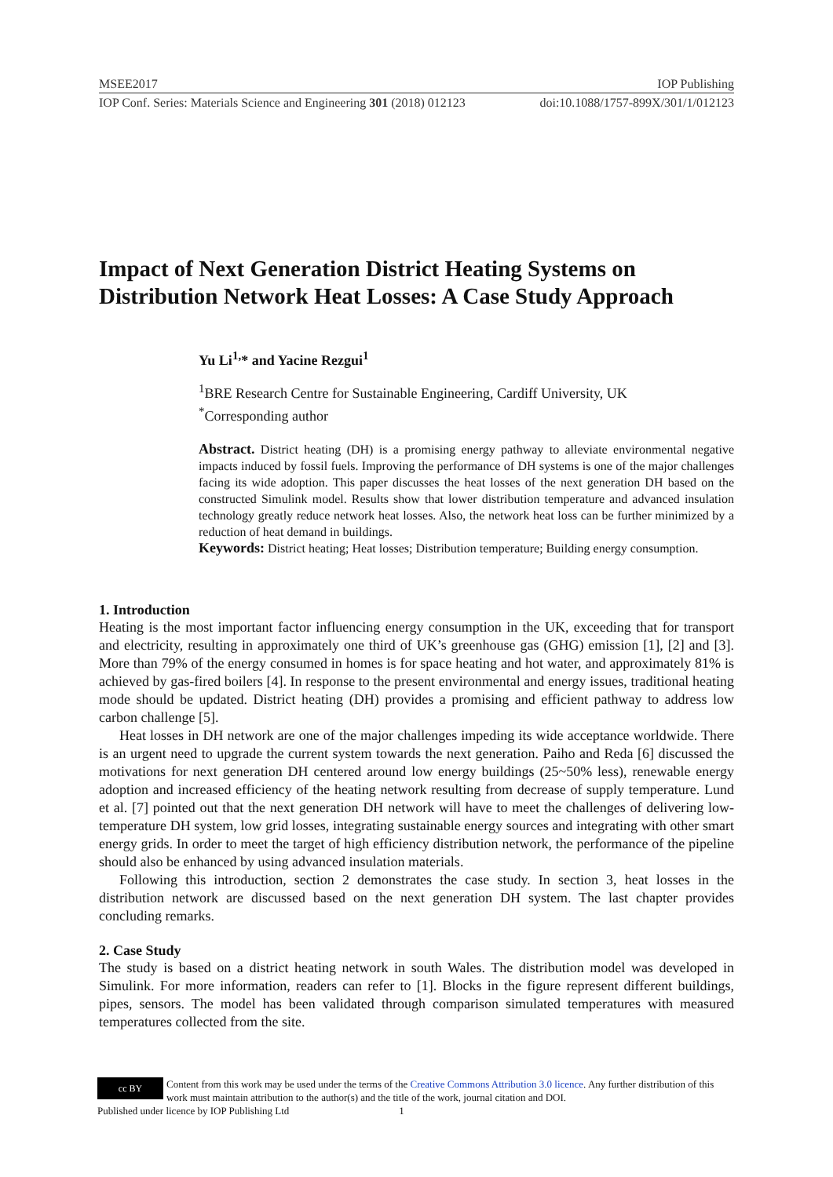MSEE2017 IOP Publishing
IOP Conf. Series: Materials Science and Engineering 301 (2018) 012123 doi:10.1088/1757-899X/301/1/012123
Impact of Next Generation District Heating Systems on Distribution Network Heat Losses: A Case Study Approach
Yu Li<sup>1,</sup>* and Yacine Rezgui<sup>1</sup>
<sup>1</sup> BRE Research Centre for Sustainable Engineering, Cardiff University, UK
<sup>*</sup> Corresponding author
Abstract. District heating (DH) is a promising energy pathway to alleviate environmental negative impacts induced by fossil fuels. Improving the performance of DH systems is one of the major challenges facing its wide adoption. This paper discusses the heat losses of the next generation DH based on the constructed Simulink model. Results show that lower distribution temperature and advanced insulation technology greatly reduce network heat losses. Also, the network heat loss can be further minimized by a reduction of heat demand in buildings.
Keywords: District heating; Heat losses; Distribution temperature; Building energy consumption.
1. Introduction
Heating is the most important factor influencing energy consumption in the UK, exceeding that for transport and electricity, resulting in approximately one third of UK’s greenhouse gas (GHG) emission [1], [2] and [3]. More than 79% of the energy consumed in homes is for space heating and hot water, and approximately 81% is achieved by gas-fired boilers [4]. In response to the present environmental and energy issues, traditional heating mode should be updated. District heating (DH) provides a promising and efficient pathway to address low carbon challenge [5].
Heat losses in DH network are one of the major challenges impeding its wide acceptance worldwide. There is an urgent need to upgrade the current system towards the next generation. Paiho and Reda [6] discussed the motivations for next generation DH centered around low energy buildings (25~50% less), renewable energy adoption and increased efficiency of the heating network resulting from decrease of supply temperature. Lund et al. [7] pointed out that the next generation DH network will have to meet the challenges of delivering low-temperature DH system, low grid losses, integrating sustainable energy sources and integrating with other smart energy grids. In order to meet the target of high efficiency distribution network, the performance of the pipeline should also be enhanced by using advanced insulation materials.
Following this introduction, section 2 demonstrates the case study. In section 3, heat losses in the distribution network are discussed based on the next generation DH system. The last chapter provides concluding remarks.
2. Case Study
The study is based on a district heating network in south Wales. The distribution model was developed in Simulink. For more information, readers can refer to [1]. Blocks in the figure represent different buildings, pipes, sensors. The model has been validated through comparison simulated temperatures with measured temperatures collected from the site.
cc BY
Content from this work may be used under the terms of the Creative Commons Attribution 3.0 licence. Any further distribution of this work must maintain attribution to the author(s) and the title of the work, journal citation and DOI.
Published under licence by IOP Publishing Ltd 1